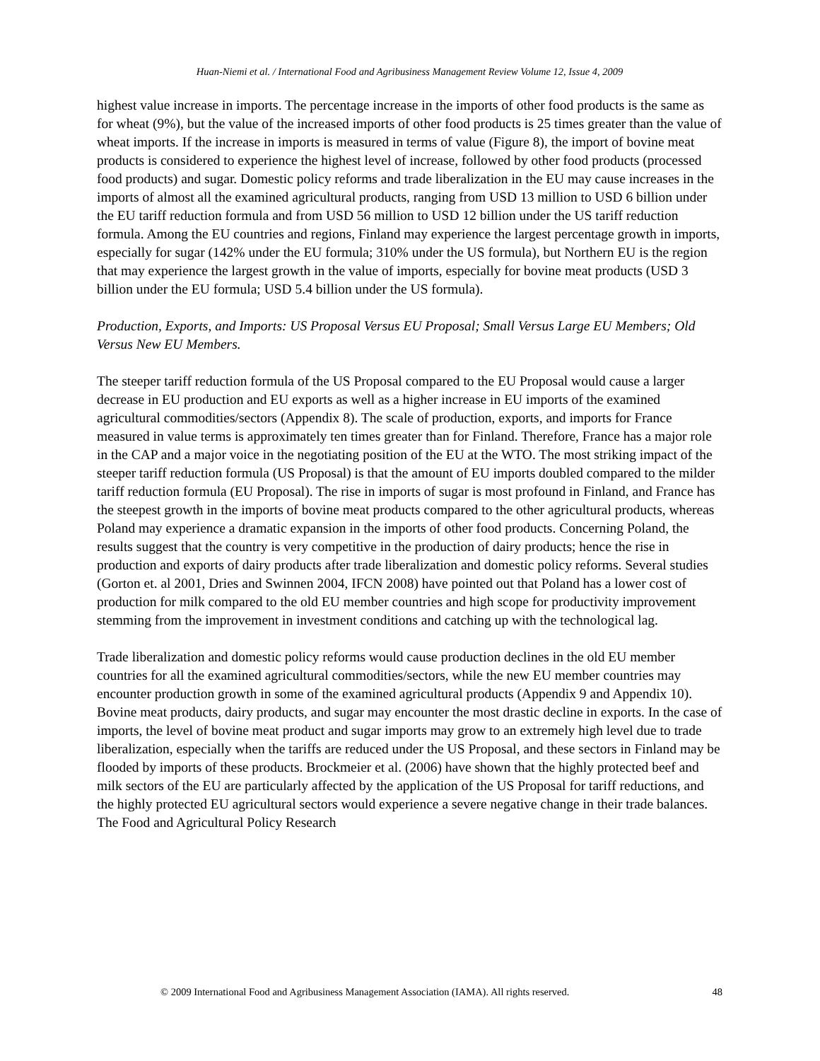Huan-Niemi et al. / International Food and Agribusiness Management Review Volume 12, Issue 4, 2009
highest value increase in imports. The percentage increase in the imports of other food products is the same as for wheat (9%), but the value of the increased imports of other food products is 25 times greater than the value of wheat imports. If the increase in imports is measured in terms of value (Figure 8), the import of bovine meat products is considered to experience the highest level of increase, followed by other food products (processed food products) and sugar. Domestic policy reforms and trade liberalization in the EU may cause increases in the imports of almost all the examined agricultural products, ranging from USD 13 million to USD 6 billion under the EU tariff reduction formula and from USD 56 million to USD 12 billion under the US tariff reduction formula. Among the EU countries and regions, Finland may experience the largest percentage growth in imports, especially for sugar (142% under the EU formula; 310% under the US formula), but Northern EU is the region that may experience the largest growth in the value of imports, especially for bovine meat products (USD 3 billion under the EU formula; USD 5.4 billion under the US formula).
Production, Exports, and Imports: US Proposal Versus EU Proposal; Small Versus Large EU Members; Old Versus New EU Members.
The steeper tariff reduction formula of the US Proposal compared to the EU Proposal would cause a larger decrease in EU production and EU exports as well as a higher increase in EU imports of the examined agricultural commodities/sectors (Appendix 8). The scale of production, exports, and imports for France measured in value terms is approximately ten times greater than for Finland. Therefore, France has a major role in the CAP and a major voice in the negotiating position of the EU at the WTO. The most striking impact of the steeper tariff reduction formula (US Proposal) is that the amount of EU imports doubled compared to the milder tariff reduction formula (EU Proposal). The rise in imports of sugar is most profound in Finland, and France has the steepest growth in the imports of bovine meat products compared to the other agricultural products, whereas Poland may experience a dramatic expansion in the imports of other food products. Concerning Poland, the results suggest that the country is very competitive in the production of dairy products; hence the rise in production and exports of dairy products after trade liberalization and domestic policy reforms. Several studies (Gorton et. al 2001, Dries and Swinnen 2004, IFCN 2008) have pointed out that Poland has a lower cost of production for milk compared to the old EU member countries and high scope for productivity improvement stemming from the improvement in investment conditions and catching up with the technological lag.
Trade liberalization and domestic policy reforms would cause production declines in the old EU member countries for all the examined agricultural commodities/sectors, while the new EU member countries may encounter production growth in some of the examined agricultural products (Appendix 9 and Appendix 10). Bovine meat products, dairy products, and sugar may encounter the most drastic decline in exports. In the case of imports, the level of bovine meat product and sugar imports may grow to an extremely high level due to trade liberalization, especially when the tariffs are reduced under the US Proposal, and these sectors in Finland may be flooded by imports of these products. Brockmeier et al. (2006) have shown that the highly protected beef and milk sectors of the EU are particularly affected by the application of the US Proposal for tariff reductions, and the highly protected EU agricultural sectors would experience a severe negative change in their trade balances. The Food and Agricultural Policy Research
© 2009 International Food and Agribusiness Management Association (IAMA). All rights reserved. 48